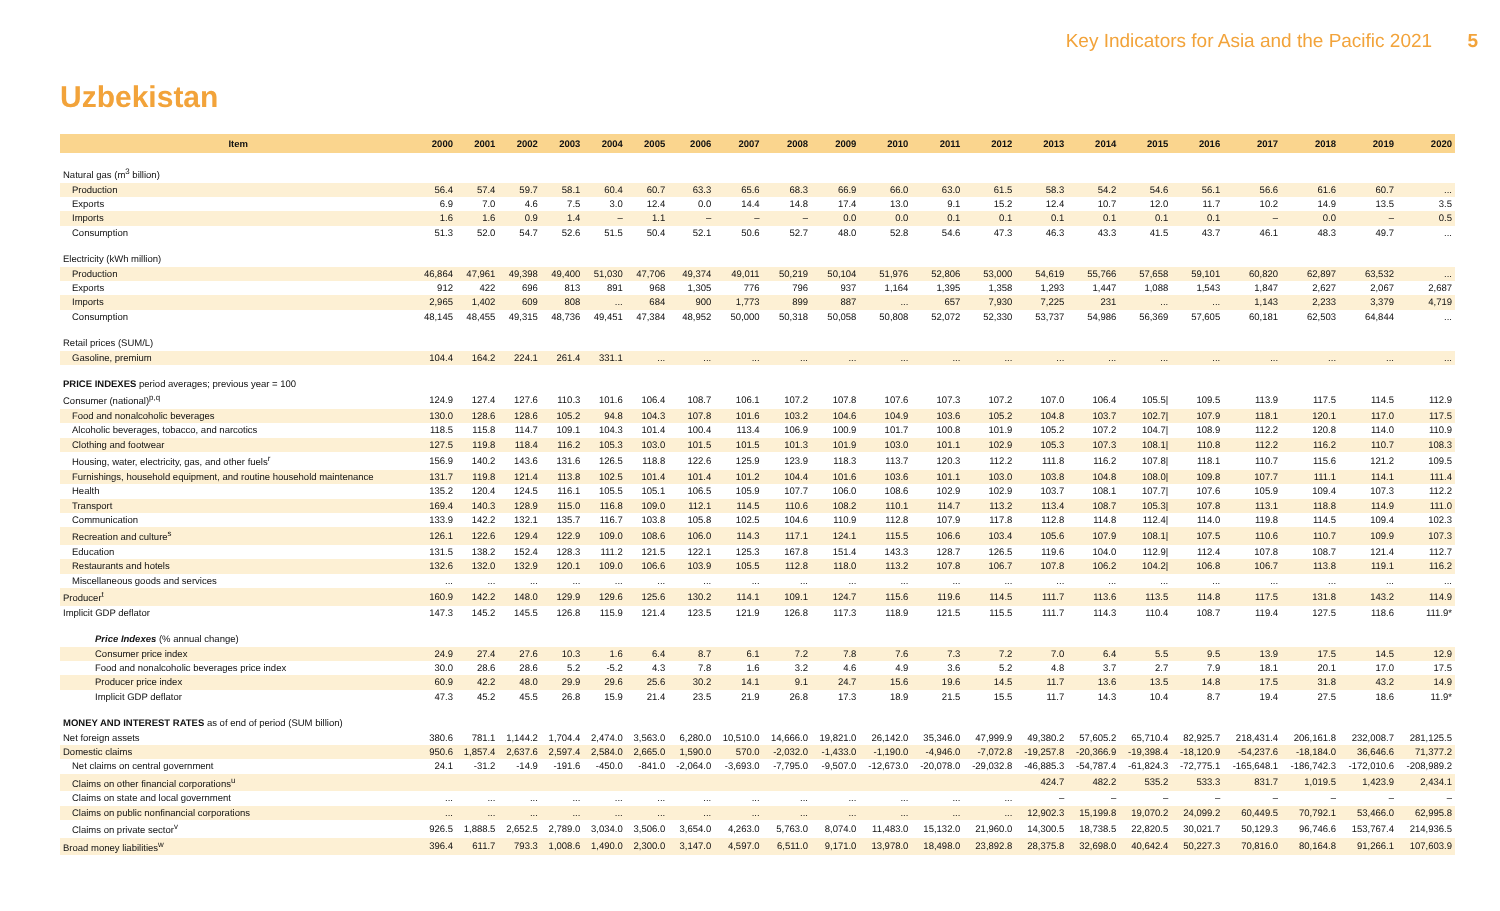Key Indicators for Asia and the Pacific 2021 5
Uzbekistan
| Item | 2000 | 2001 | 2002 | 2003 | 2004 | 2005 | 2006 | 2007 | 2008 | 2009 | 2010 | 2011 | 2012 | 2013 | 2014 | 2015 | 2016 | 2017 | 2018 | 2019 | 2020 |
| --- | --- | --- | --- | --- | --- | --- | --- | --- | --- | --- | --- | --- | --- | --- | --- | --- | --- | --- | --- | --- | --- |
| Natural gas (m<sup>3</sup> billion) | | | | | | | | | | | | | | | | | | | | | |
| Production | 56.4 | 57.4 | 59.7 | 58.1 | 60.4 | 60.7 | 63.3 | 65.6 | 68.3 | 66.9 | 66.0 | 63.0 | 61.5 | 58.3 | 54.2 | 54.6 | 56.1 | 56.6 | 61.6 | 60.7 | ... |
| Exports | 6.9 | 7.0 | 4.6 | 7.5 | 3.0 | 12.4 | 0.0 | 14.4 | 14.8 | 17.4 | 13.0 | 9.1 | 15.2 | 12.4 | 10.7 | 12.0 | 11.7 | 10.2 | 14.9 | 13.5 | 3.5 |
| Imports | 1.6 | 1.6 | 0.9 | 1.4 | – | 1.1 | – | – | – | 0.0 | 0.0 | 0.1 | 0.1 | 0.1 | 0.1 | 0.1 | 0.1 | – | 0.0 | – | 0.5 |
| Consumption | 51.3 | 52.0 | 54.7 | 52.6 | 51.5 | 50.4 | 52.1 | 50.6 | 52.7 | 48.0 | 52.8 | 54.6 | 47.3 | 46.3 | 43.3 | 41.5 | 43.7 | 46.1 | 48.3 | 49.7 | ... |
| Electricity (kWh million) | | | | | | | | | | | | | | | | | | | | | |
| Production | 46,864 | 47,961 | 49,398 | 49,400 | 51,030 | 47,706 | 49,374 | 49,011 | 50,219 | 50,104 | 51,976 | 52,806 | 53,000 | 54,619 | 55,766 | 57,658 | 59,101 | 60,820 | 62,897 | 63,532 | ... |
| Exports | 912 | 422 | 696 | 813 | 891 | 968 | 1,305 | 776 | 796 | 937 | 1,164 | 1,395 | 1,358 | 1,293 | 1,447 | 1,088 | 1,543 | 1,847 | 2,627 | 2,067 | 2,687 |
| Imports | 2,965 | 1,402 | 609 | 808 | ... | 684 | 900 | 1,773 | 899 | 887 | ... | 657 | 7,930 | 7,225 | 231 | ... | ... | 1,143 | 2,233 | 3,379 | 4,719 |
| Consumption | 48,145 | 48,455 | 49,315 | 48,736 | 49,451 | 47,384 | 48,952 | 50,000 | 50,318 | 50,058 | 50,808 | 52,072 | 52,330 | 53,737 | 54,986 | 56,369 | 57,605 | 60,181 | 62,503 | 64,844 | ... |
| Retail prices (SUM/L) | | | | | | | | | | | | | | | | | | | | | |
| Gasoline, premium | 104.4 | 164.2 | 224.1 | 261.4 | 331.1 | ... | ... | ... | ... | ... | ... | ... | ... | ... | ... | ... | ... | ... | ... | ... | ... |
| PRICE INDEXES period averages; previous year = 100 | | | | | | | | | | | | | | | | | | | | | |
| Consumer (national)<sup>p,q</sup> | 124.9 | 127.4 | 127.6 | 110.3 | 101.6 | 106.4 | 108.7 | 106.1 | 107.2 | 107.8 | 107.6 | 107.3 | 107.2 | 107.0 | 106.4 | 105.5/ | 109.5 | 113.9 | 117.5 | 114.5 | 112.9 |
| Food and nonalcoholic beverages | 130.0 | 128.6 | 128.6 | 105.2 | 94.8 | 104.3 | 107.8 | 101.6 | 103.2 | 104.6 | 104.9 | 103.6 | 105.2 | 104.8 | 103.7 | 102.7/ | 107.9 | 118.1 | 120.1 | 117.0 | 117.5 |
| Alcoholic beverages, tobacco, and narcotics | 118.5 | 115.8 | 114.7 | 109.1 | 104.3 | 101.4 | 100.4 | 113.4 | 106.9 | 100.9 | 101.7 | 100.8 | 101.9 | 105.2 | 107.2 | 104.7/ | 108.9 | 112.2 | 120.8 | 114.0 | 110.9 |
| Clothing and footwear | 127.5 | 119.8 | 118.4 | 116.2 | 105.3 | 103.0 | 101.5 | 101.5 | 101.3 | 101.9 | 103.0 | 101.1 | 102.9 | 105.3 | 107.3 | 108.1/ | 110.8 | 112.2 | 116.2 | 110.7 | 108.3 |
| Housing, water, electricity, gas, and other fuels<sup>r</sup> | 156.9 | 140.2 | 143.6 | 131.6 | 126.5 | 118.8 | 122.6 | 125.9 | 123.9 | 118.3 | 113.7 | 120.3 | 112.2 | 111.8 | 116.2 | 107.8/ | 118.1 | 110.7 | 115.6 | 121.2 | 109.5 |
| Furnishings, household equipment, and routine household maintenance | 131.7 | 119.8 | 121.4 | 113.8 | 102.5 | 101.4 | 101.4 | 101.2 | 104.4 | 101.6 | 103.6 | 101.1 | 103.0 | 103.8 | 104.8 | 108.0/ | 109.8 | 107.7 | 111.1 | 114.1 | 111.4 |
| Health | 135.2 | 120.4 | 124.5 | 116.1 | 105.5 | 105.1 | 106.5 | 105.9 | 107.7 | 106.0 | 108.6 | 102.9 | 102.9 | 103.7 | 108.1 | 107.7/ | 107.6 | 105.9 | 109.4 | 107.3 | 112.2 |
| Transport | 169.4 | 140.3 | 128.9 | 115.0 | 116.8 | 109.0 | 112.1 | 114.5 | 110.6 | 108.2 | 110.1 | 114.7 | 113.2 | 113.4 | 108.7 | 105.3/ | 107.8 | 113.1 | 118.8 | 114.9 | 111.0 |
| Communication | 133.9 | 142.2 | 132.1 | 135.7 | 116.7 | 103.8 | 105.8 | 102.5 | 104.6 | 110.9 | 112.8 | 107.9 | 117.8 | 112.8 | 114.8 | 112.4/ | 114.0 | 119.8 | 114.5 | 109.4 | 102.3 |
| Recreation and culture<sup>s</sup> | 126.1 | 122.6 | 129.4 | 122.9 | 109.0 | 108.6 | 106.0 | 114.3 | 117.1 | 124.1 | 115.5 | 106.6 | 103.4 | 105.6 | 107.9 | 108.1/ | 107.5 | 110.6 | 110.7 | 109.9 | 107.3 |
| Education | 131.5 | 138.2 | 152.4 | 128.3 | 111.2 | 121.5 | 122.1 | 125.3 | 167.8 | 151.4 | 143.3 | 128.7 | 126.5 | 119.6 | 104.0 | 112.9/ | 112.4 | 107.8 | 108.7 | 121.4 | 112.7 |
| Restaurants and hotels | 132.6 | 132.0 | 132.9 | 120.1 | 109.0 | 106.6 | 103.9 | 105.5 | 112.8 | 118.0 | 113.2 | 107.8 | 106.7 | 107.8 | 106.2 | 104.2/ | 106.8 | 106.7 | 113.8 | 119.1 | 116.2 |
| Miscellaneous goods and services | ... | ... | ... | ... | ... | ... | ... | ... | ... | ... | ... | ... | ... | ... | ... | ... | ... | ... | ... | ... | ... |
| Producer<sup>t</sup> | 160.9 | 142.2 | 148.0 | 129.9 | 129.6 | 125.6 | 130.2 | 114.1 | 109.1 | 124.7 | 115.6 | 119.6 | 114.5 | 111.7 | 113.6 | 113.5 | 114.8 | 117.5 | 131.8 | 143.2 | 114.9 |
| Implicit GDP deflator | 147.3 | 145.2 | 145.5 | 126.8 | 115.9 | 121.4 | 123.5 | 121.9 | 126.8 | 117.3 | 118.9 | 121.5 | 115.5 | 111.7 | 114.3 | 110.4 | 108.7 | 119.4 | 127.5 | 118.6 | 111.9* |
| Price Indexes (% annual change) | | | | | | | | | | | | | | | | | | | | | |
| Consumer price index | 24.9 | 27.4 | 27.6 | 10.3 | 1.6 | 6.4 | 8.7 | 6.1 | 7.2 | 7.8 | 7.6 | 7.3 | 7.2 | 7.0 | 6.4 | 5.5 | 9.5 | 13.9 | 17.5 | 14.5 | 12.9 |
| Food and nonalcoholic beverages price index | 30.0 | 28.6 | 28.6 | 5.2 | -5.2 | 4.3 | 7.8 | 1.6 | 3.2 | 4.6 | 4.9 | 3.6 | 5.2 | 4.8 | 3.7 | 2.7 | 7.9 | 18.1 | 20.1 | 17.0 | 17.5 |
| Producer price index | 60.9 | 42.2 | 48.0 | 29.9 | 29.6 | 25.6 | 30.2 | 14.1 | 9.1 | 24.7 | 15.6 | 19.6 | 14.5 | 11.7 | 13.6 | 13.5 | 14.8 | 17.5 | 31.8 | 43.2 | 14.9 |
| Implicit GDP deflator | 47.3 | 45.2 | 45.5 | 26.8 | 15.9 | 21.4 | 23.5 | 21.9 | 26.8 | 17.3 | 18.9 | 21.5 | 15.5 | 11.7 | 14.3 | 10.4 | 8.7 | 19.4 | 27.5 | 18.6 | 11.9* |
| MONEY AND INTEREST RATES as of end of period (SUM billion) | | | | | | | | | | | | | | | | | | | | | |
| Net foreign assets | 380.6 | 781.1 | 1,144.2 | 1,704.4 | 2,474.0 | 3,563.0 | 6,280.0 | 10,510.0 | 14,666.0 | 19,821.0 | 26,142.0 | 35,346.0 | 47,999.9 | 49,380.2 | 57,605.2 | 65,710.4 | 82,925.7 | 218,431.4 | 206,161.8 | 232,008.7 | 281,125.5 |
| Domestic claims | 950.6 | 1,857.4 | 2,637.6 | 2,597.4 | 2,584.0 | 2,665.0 | 1,590.0 | 570.0 | -2,032.0 | -1,433.0 | -1,190.0 | -4,946.0 | -7,072.8 | -19,257.8 | -20,366.9 | -19,398.4 | -18,120.9 | -54,237.6 | -18,184.0 | 36,646.6 | 71,377.2 |
| Net claims on central government | 24.1 | -31.2 | -14.9 | -191.6 | -450.0 | -841.0 | -2,064.0 | -3,693.0 | -7,795.0 | -9,507.0 | -12,673.0 | -20,078.0 | -29,032.8 | -46,885.3 | -54,787.4 | -61,824.3 | -72,775.1 | -165,648.1 | -186,742.3 | -172,010.6 | -208,989.2 |
| Claims on other financial corporations<sup>u</sup> | | | | | | | | | | | | | | 424.7 | 482.2 | 535.2 | 533.3 | 831.7 | 1,019.5 | 1,423.9 | 2,434.1 |
| Claims on state and local government | ... | ... | ... | ... | ... | ... | ... | ... | ... | ... | ... | ... | ... | – | – | – | – | – | – | – | – |
| Claims on public nonfinancial corporations | ... | ... | ... | ... | ... | ... | ... | ... | ... | ... | ... | ... | ... | 12,902.3 | 15,199.8 | 19,070.2 | 24,099.2 | 60,449.5 | 70,792.1 | 53,466.0 | 62,995.8 |
| Claims on private sector<sup>v</sup> | 926.5 | 1,888.5 | 2,652.5 | 2,789.0 | 3,034.0 | 3,506.0 | 3,654.0 | 4,263.0 | 5,763.0 | 8,074.0 | 11,483.0 | 15,132.0 | 21,960.0 | 14,300.5 | 18,738.5 | 22,820.5 | 30,021.7 | 50,129.3 | 96,746.6 | 153,767.4 | 214,936.5 |
| Broad money liabilities<sup>w</sup> | 396.4 | 611.7 | 793.3 | 1,008.6 | 1,490.0 | 2,300.0 | 3,147.0 | 4,597.0 | 6,511.0 | 9,171.0 | 13,978.0 | 18,498.0 | 23,892.8 | 28,375.8 | 32,698.0 | 40,642.4 | 50,227.3 | 70,816.0 | 80,164.8 | 91,266.1 | 107,603.9 |